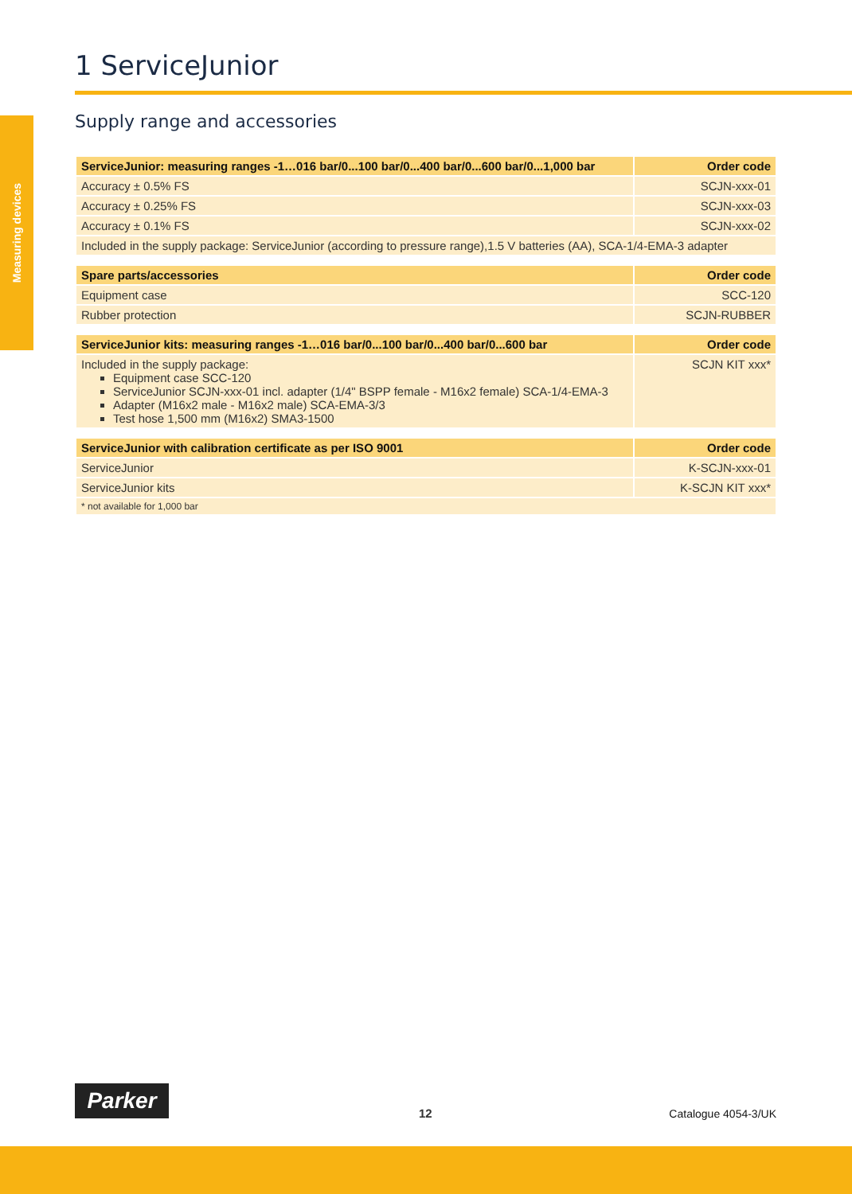Measuring devices
1 ServiceJunior
Supply range and accessories
| ServiceJunior: measuring ranges -1…016 bar/0...100 bar/0...400 bar/0...600 bar/0...1,000 bar | Order code |
| --- | --- |
| Accuracy ± 0.5% FS | SCJN-xxx-01 |
| Accuracy ± 0.25% FS | SCJN-xxx-03 |
| Accuracy ± 0.1% FS | SCJN-xxx-02 |
| Included in the supply package: ServiceJunior (according to pressure range),1.5 V batteries (AA), SCA-1/4-EMA-3 adapter | |
| Spare parts/accessories | Order code |
| --- | --- |
| Equipment case | SCC-120 |
| Rubber protection | SCJN-RUBBER |
| ServiceJunior kits: measuring ranges -1…016 bar/0...100 bar/0...400 bar/0...600 bar | Order code |
| --- | --- |
| Included in the supply package: Equipment case SCC-120 ServiceJunior SCJN-xxx-01 incl. adapter (1/4" BSPP female - M16x2 female) SCA-1/4-EMA-3 Adapter (M16x2 male - M16x2 male) SCA-EMA-3/3 Test hose 1,500 mm (M16x2) SMA3-1500 | SCJN KIT xxx* |
| ServiceJunior with calibration certificate as per ISO 9001 | Order code |
| --- | --- |
| ServiceJunior | K-SCJN-xxx-01 |
| ServiceJunior kits | K-SCJN KIT xxx* |
| * not available for 1,000 bar | |
Parker
12 Catalogue 4054-3/UK